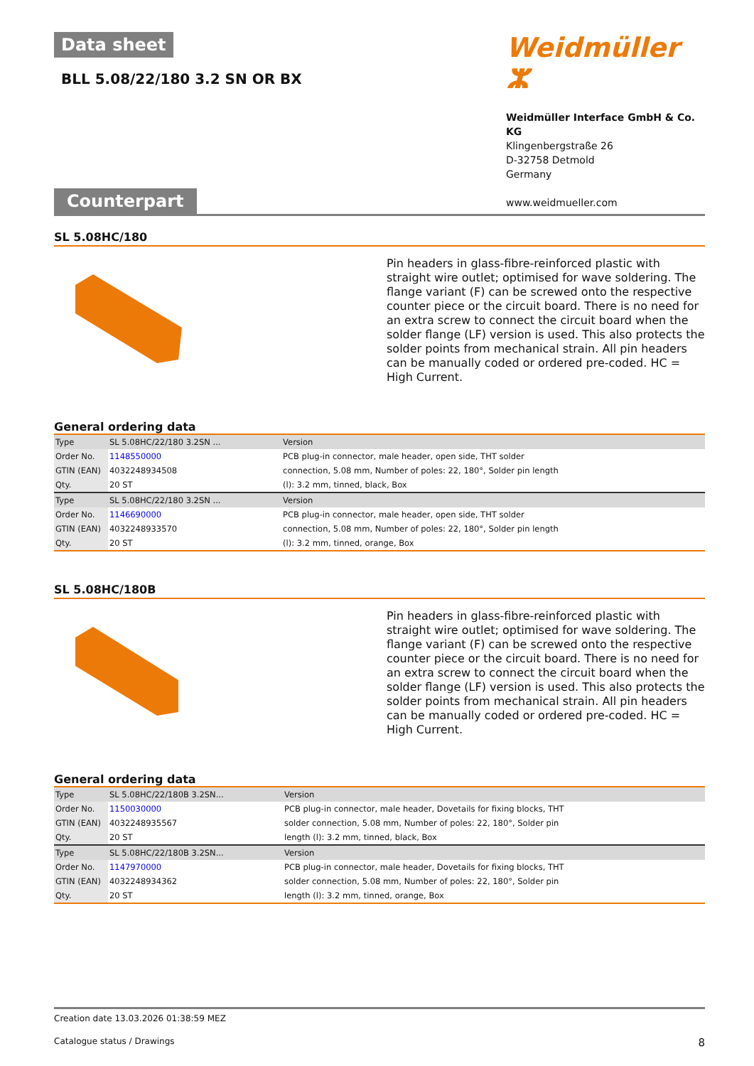Data sheet
BLL 5.08/22/180 3.2 SN OR BX
Weidmüller ⵣ
Weidmüller Interface GmbH & Co. KG
Klingenbergstraße 26
D-32758 Detmold
Germany
www.weidmueller.com
Counterpart
SL 5.08HC/180
Pin headers in glass-fibre-reinforced plastic with straight wire outlet; optimised for wave soldering. The flange variant (F) can be screwed onto the respective counter piece or the circuit board. There is no need for an extra screw to connect the circuit board when the solder flange (LF) version is used. This also protects the solder points from mechanical strain. All pin headers can be manually coded or ordered pre-coded. HC = High Current.
General ordering data
| Type | SL 5.08HC/22/180 3.2SN ... | Version |
| Order No. | 1148550000 | PCB plug-in connector, male header, open side, THT solder |
| GTIN (EAN) | 4032248934508 | connection, 5.08 mm, Number of poles: 22, 180°, Solder pin length |
| Qty. | 20 ST | (l): 3.2 mm, tinned, black, Box |
| Type | SL 5.08HC/22/180 3.2SN ... | Version |
| Order No. | 1146690000 | PCB plug-in connector, male header, open side, THT solder |
| GTIN (EAN) | 4032248933570 | connection, 5.08 mm, Number of poles: 22, 180°, Solder pin length |
| Qty. | 20 ST | (l): 3.2 mm, tinned, orange, Box |
SL 5.08HC/180B
Pin headers in glass-fibre-reinforced plastic with straight wire outlet; optimised for wave soldering. The flange variant (F) can be screwed onto the respective counter piece or the circuit board. There is no need for an extra screw to connect the circuit board when the solder flange (LF) version is used. This also protects the solder points from mechanical strain. All pin headers can be manually coded or ordered pre-coded. HC = High Current.
General ordering data
| Type | SL 5.08HC/22/180B 3.2SN... | Version |
| Order No. | 1150030000 | PCB plug-in connector, male header, Dovetails for fixing blocks, THT |
| GTIN (EAN) | 4032248935567 | solder connection, 5.08 mm, Number of poles: 22, 180°, Solder pin |
| Qty. | 20 ST | length (l): 3.2 mm, tinned, black, Box |
| Type | SL 5.08HC/22/180B 3.2SN... | Version |
| Order No. | 1147970000 | PCB plug-in connector, male header, Dovetails for fixing blocks, THT |
| GTIN (EAN) | 4032248934362 | solder connection, 5.08 mm, Number of poles: 22, 180°, Solder pin |
| Qty. | 20 ST | length (l): 3.2 mm, tinned, orange, Box |
Creation date 13.03.2026 01:38:59 MEZ
Catalogue status / Drawings 8